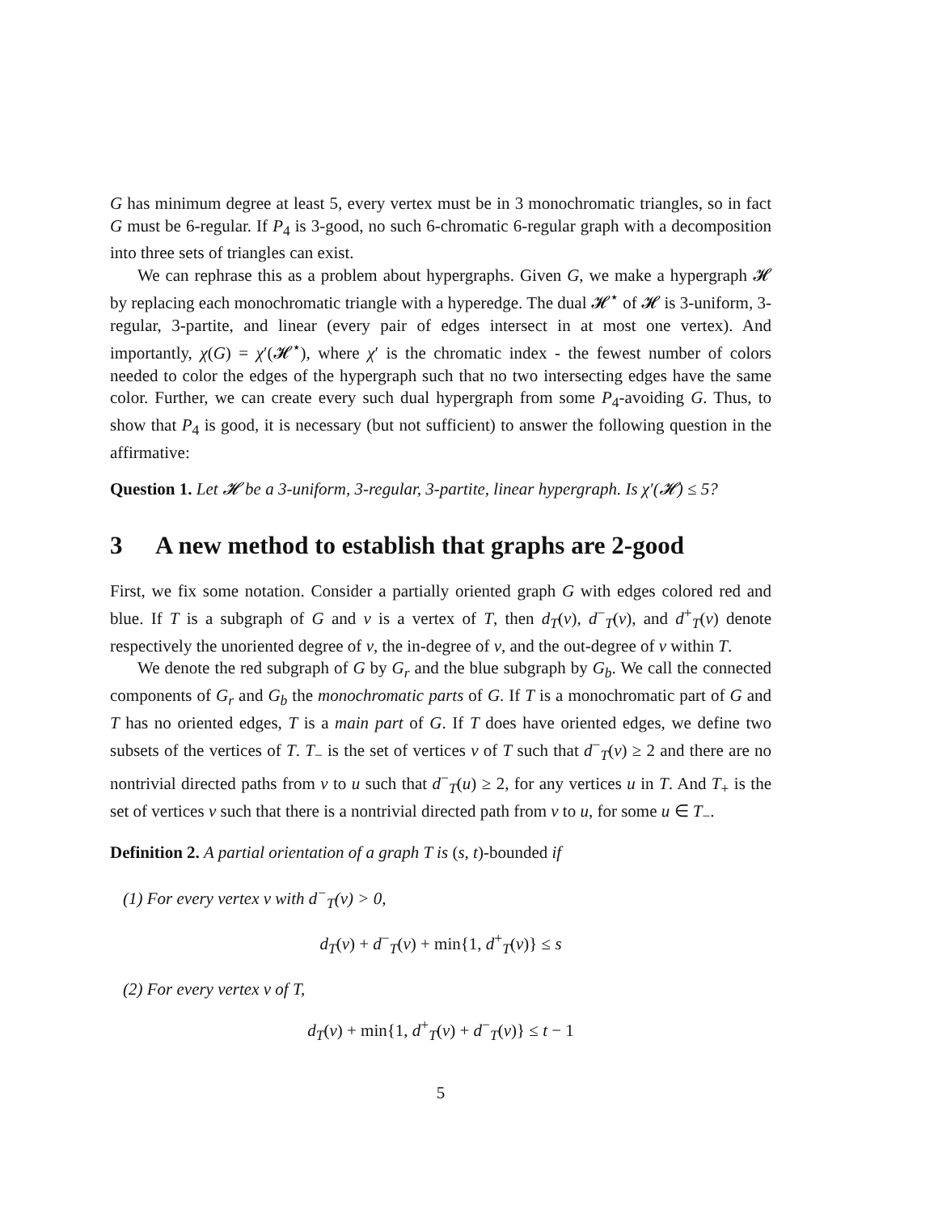G has minimum degree at least 5, every vertex must be in 3 monochromatic triangles, so in fact G must be 6-regular. If P<sub>4</sub> is 3-good, no such 6-chromatic 6-regular graph with a decomposition into three sets of triangles can exist.
We can rephrase this as a problem about hypergraphs. Given G, we make a hypergraph 𝓗 by replacing each monochromatic triangle with a hyperedge. The dual 𝓗<sup>⋆</sup> of 𝓗 is 3-uniform, 3-regular, 3-partite, and linear (every pair of edges intersect in at most one vertex). And importantly, χ(G) = χ′(𝓗<sup>⋆</sup>), where χ′ is the chromatic index - the fewest number of colors needed to color the edges of the hypergraph such that no two intersecting edges have the same color. Further, we can create every such dual hypergraph from some P<sub>4</sub>-avoiding G. Thus, to show that P<sub>4</sub> is good, it is necessary (but not sufficient) to answer the following question in the affirmative:
Question 1. Let 𝓗 be a 3-uniform, 3-regular, 3-partite, linear hypergraph. Is χ′(𝓗) ≤ 5?
3 A new method to establish that graphs are 2-good
First, we fix some notation. Consider a partially oriented graph G with edges colored red and blue. If T is a subgraph of G and v is a vertex of T, then d<sub>T</sub>(v), d<sup>−</sup><sub>T</sub>(v), and d<sup>+</sup><sub>T</sub>(v) denote respectively the unoriented degree of v, the in-degree of v, and the out-degree of v within T.
We denote the red subgraph of G by G<sub>r</sub> and the blue subgraph by G<sub>b</sub>. We call the connected components of G<sub>r</sub> and G<sub>b</sub> the monochromatic parts of G. If T is a monochromatic part of G and T has no oriented edges, T is a main part of G. If T does have oriented edges, we define two subsets of the vertices of T. T<sub>−</sub> is the set of vertices v of T such that d<sup>−</sup><sub>T</sub>(v) ≥ 2 and there are no nontrivial directed paths from v to u such that d<sup>−</sup><sub>T</sub>(u) ≥ 2, for any vertices u in T. And T<sub>+</sub> is the set of vertices v such that there is a nontrivial directed path from v to u, for some u ∈ T<sub>−</sub>.
Definition 2. A partial orientation of a graph T is (s, t)-bounded if
(1) For every vertex v with d<sup>−</sup><sub>T</sub>(v) > 0,
d<sub>T</sub>(v) + d<sup>−</sup><sub>T</sub>(v) + min{1, d<sup>+</sup><sub>T</sub>(v)} ≤ s
(2) For every vertex v of T,
d<sub>T</sub>(v) + min{1, d<sup>+</sup><sub>T</sub>(v) + d<sup>−</sup><sub>T</sub>(v)} ≤ t − 1
5